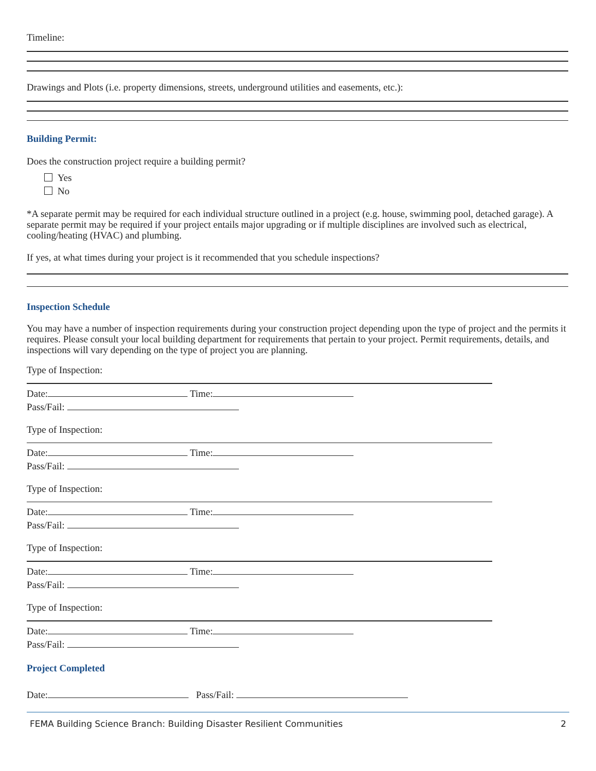Timeline:
Drawings and Plots (i.e. property dimensions, streets, underground utilities and easements, etc.):
Building Permit:
Does the construction project require a building permit?
Yes
No
*A separate permit may be required for each individual structure outlined in a project (e.g. house, swimming pool, detached garage). A separate permit may be required if your project entails major upgrading or if multiple disciplines are involved such as electrical, cooling/heating (HVAC) and plumbing.
If yes, at what times during your project is it recommended that you schedule inspections?
Inspection Schedule
You may have a number of inspection requirements during your construction project depending upon the type of project and the permits it requires. Please consult your local building department for requirements that pertain to your project. Permit requirements, details, and inspections will vary depending on the type of project you are planning.
Type of Inspection:
Date: Time:
Pass/Fail:
Type of Inspection:
Date: Time:
Pass/Fail:
Type of Inspection:
Date: Time:
Pass/Fail:
Type of Inspection:
Date: Time:
Pass/Fail:
Type of Inspection:
Date: Time:
Pass/Fail:
Project Completed
Date: Pass/Fail:
FEMA Building Science Branch: Building Disaster Resilient Communities 2